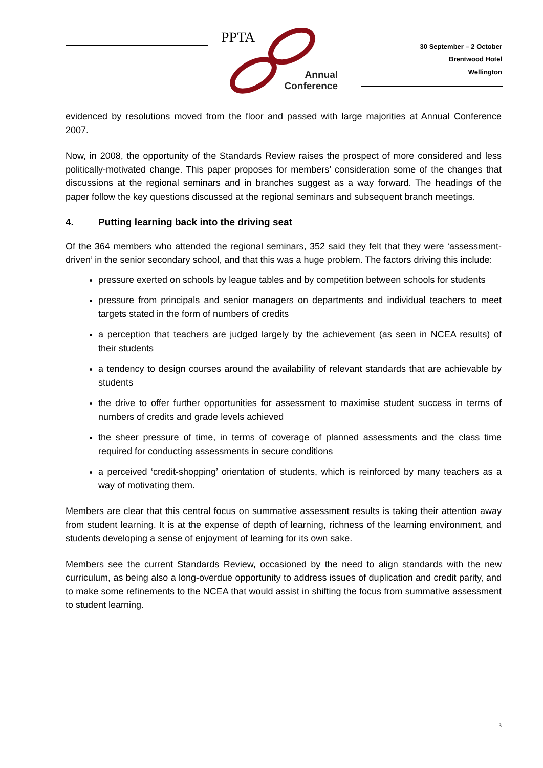PPTA
Annual
Conference
30 September – 2 October
Brentwood Hotel
Wellington
evidenced by resolutions moved from the floor and passed with large majorities at Annual Conference 2007.
Now, in 2008, the opportunity of the Standards Review raises the prospect of more considered and less politically-motivated change. This paper proposes for members’ consideration some of the changes that discussions at the regional seminars and in branches suggest as a way forward. The headings of the paper follow the key questions discussed at the regional seminars and subsequent branch meetings.
4. Putting learning back into the driving seat
Of the 364 members who attended the regional seminars, 352 said they felt that they were ‘assessment-driven’ in the senior secondary school, and that this was a huge problem. The factors driving this include:
pressure exerted on schools by league tables and by competition between schools for students
pressure from principals and senior managers on departments and individual teachers to meet targets stated in the form of numbers of credits
a perception that teachers are judged largely by the achievement (as seen in NCEA results) of their students
a tendency to design courses around the availability of relevant standards that are achievable by students
the drive to offer further opportunities for assessment to maximise student success in terms of numbers of credits and grade levels achieved
the sheer pressure of time, in terms of coverage of planned assessments and the class time required for conducting assessments in secure conditions
a perceived ‘credit-shopping’ orientation of students, which is reinforced by many teachers as a way of motivating them.
Members are clear that this central focus on summative assessment results is taking their attention away from student learning. It is at the expense of depth of learning, richness of the learning environment, and students developing a sense of enjoyment of learning for its own sake.
Members see the current Standards Review, occasioned by the need to align standards with the new curriculum, as being also a long-overdue opportunity to address issues of duplication and credit parity, and to make some refinements to the NCEA that would assist in shifting the focus from summative assessment to student learning.
3